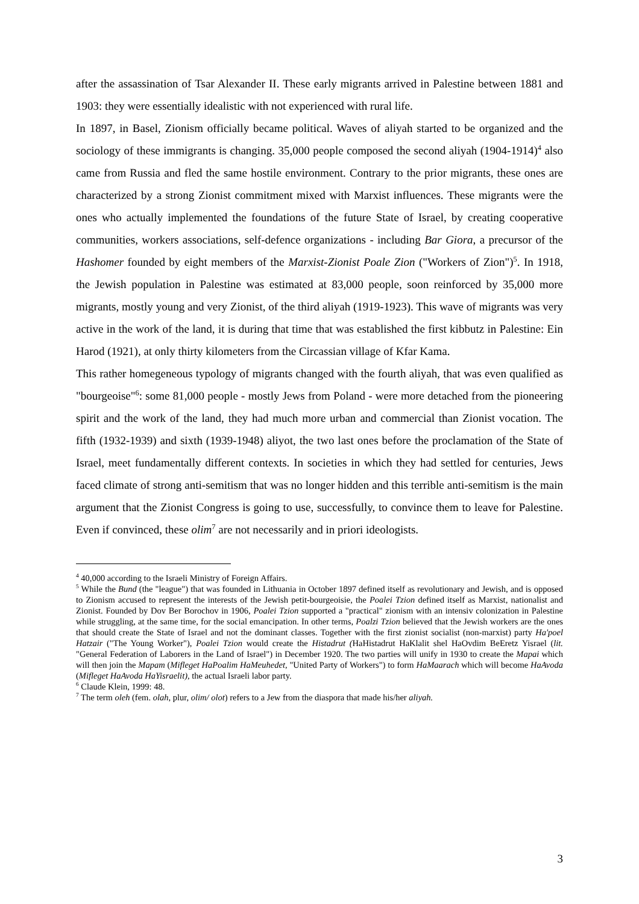after the assassination of Tsar Alexander II. These early migrants arrived in Palestine between 1881 and 1903: they were essentially idealistic with not experienced with rural life.
In 1897, in Basel, Zionism officially became political. Waves of aliyah started to be organized and the sociology of these immigrants is changing. 35,000 people composed the second aliyah (1904-1914)<sup>4</sup> also came from Russia and fled the same hostile environment. Contrary to the prior migrants, these ones are characterized by a strong Zionist commitment mixed with Marxist influences. These migrants were the ones who actually implemented the foundations of the future State of Israel, by creating cooperative communities, workers associations, self-defence organizations - including Bar Giora, a precursor of the Hashomer founded by eight members of the Marxist-Zionist Poale Zion ("Workers of Zion")<sup>5</sup>. In 1918, the Jewish population in Palestine was estimated at 83,000 people, soon reinforced by 35,000 more migrants, mostly young and very Zionist, of the third aliyah (1919-1923). This wave of migrants was very active in the work of the land, it is during that time that was established the first kibbutz in Palestine: Ein Harod (1921), at only thirty kilometers from the Circassian village of Kfar Kama.
This rather homegeneous typology of migrants changed with the fourth aliyah, that was even qualified as "bourgeoise"<sup>6</sup>: some 81,000 people - mostly Jews from Poland - were more detached from the pioneering spirit and the work of the land, they had much more urban and commercial than Zionist vocation. The fifth (1932-1939) and sixth (1939-1948) aliyot, the two last ones before the proclamation of the State of Israel, meet fundamentally different contexts. In societies in which they had settled for centuries, Jews faced climate of strong anti-semitism that was no longer hidden and this terrible anti-semitism is the main argument that the Zionist Congress is going to use, successfully, to convince them to leave for Palestine. Even if convinced, these olim<sup>7</sup> are not necessarily and in priori ideologists.
<sup>4</sup> 40,000 according to the Israeli Ministry of Foreign Affairs.
<sup>5</sup> While the Bund (the "league") that was founded in Lithuania in October 1897 defined itself as revolutionary and Jewish, and is opposed to Zionism accused to represent the interests of the Jewish petit-bourgeoisie, the Poalei Tzion defined itself as Marxist, nationalist and Zionist. Founded by Dov Ber Borochov in 1906, Poalei Tzion supported a "practical" zionism with an intensiv colonization in Palestine while struggling, at the same time, for the social emancipation. In other terms, Poalzi Tzion believed that the Jewish workers are the ones that should create the State of Israel and not the dominant classes. Together with the first zionist socialist (non-marxist) party Ha'poel Hatzair ("The Young Worker"), Poalei Tzion would create the Histadrut (HaHistadrut HaKlalit shel HaOvdim BeEretz Yisrael (lit. "General Federation of Laborers in the Land of Israel") in December 1920. The two parties will unify in 1930 to create the Mapai which will then join the Mapam (Mifleget HaPoalim HaMeuhedet, "United Party of Workers") to form HaMaarach which will become HaAvoda (Mifleget HaAvoda HaYisraelit), the actual Israeli labor party.
<sup>6</sup> Claude Klein, 1999: 48.
<sup>7</sup> The term oleh (fem. olah, plur, olim/ olot) refers to a Jew from the diaspora that made his/her aliyah.
3